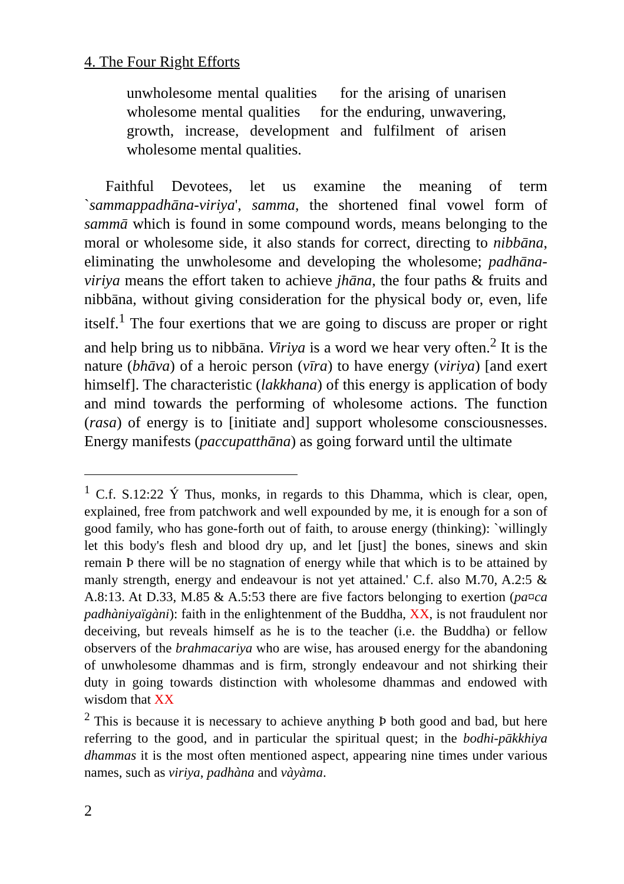4. The Four Right Efforts
unwholesome mental qualities for the arising of unarisen wholesome mental qualities for the enduring, unwavering, growth, increase, development and fulfilment of arisen wholesome mental qualities.
Faithful Devotees, let us examine the meaning of term `sammappadhāna-viriya', samma, the shortened final vowel form of sammā which is found in some compound words, means belonging to the moral or wholesome side, it also stands for correct, directing to nibbāna, eliminating the unwholesome and developing the wholesome; padhāna-viriya means the effort taken to achieve jhāna, the four paths & fruits and nibbāna, without giving consideration for the physical body or, even, life itself.<sup>1</sup> The four exertions that we are going to discuss are proper or right and help bring us to nibbāna. Viriya is a word we hear very often.<sup>2</sup> It is the nature (bhāva) of a heroic person (vīra) to have energy (viriya) [and exert himself]. The characteristic (lakkhana) of this energy is application of body and mind towards the performing of wholesome actions. The function (rasa) of energy is to [initiate and] support wholesome consciousnesses. Energy manifests (paccupatthāna) as going forward until the ultimate
<sup>1</sup> C.f. S.12:22 Ý Thus, monks, in regards to this Dhamma, which is clear, open, explained, free from patchwork and well expounded by me, it is enough for a son of good family, who has gone-forth out of faith, to arouse energy (thinking): `willingly let this body's flesh and blood dry up, and let [just] the bones, sinews and skin remain Þ there will be no stagnation of energy while that which is to be attained by manly strength, energy and endeavour is not yet attained.' C.f. also M.70, A.2:5 & A.8:13. At D.33, M.85 & A.5:53 there are five factors belonging to exertion (pa¤ca padhàniyaïgàni): faith in the enlightenment of the Buddha, XX, is not fraudulent nor deceiving, but reveals himself as he is to the teacher (i.e. the Buddha) or fellow observers of the brahmacariya who are wise, has aroused energy for the abandoning of unwholesome dhammas and is firm, strongly endeavour and not shirking their duty in going towards distinction with wholesome dhammas and endowed with wisdom that XX
<sup>2</sup> This is because it is necessary to achieve anything Þ both good and bad, but here referring to the good, and in particular the spiritual quest; in the bodhi-pākkhiya dhammas it is the most often mentioned aspect, appearing nine times under various names, such as viriya, padhàna and vàyàma.
2